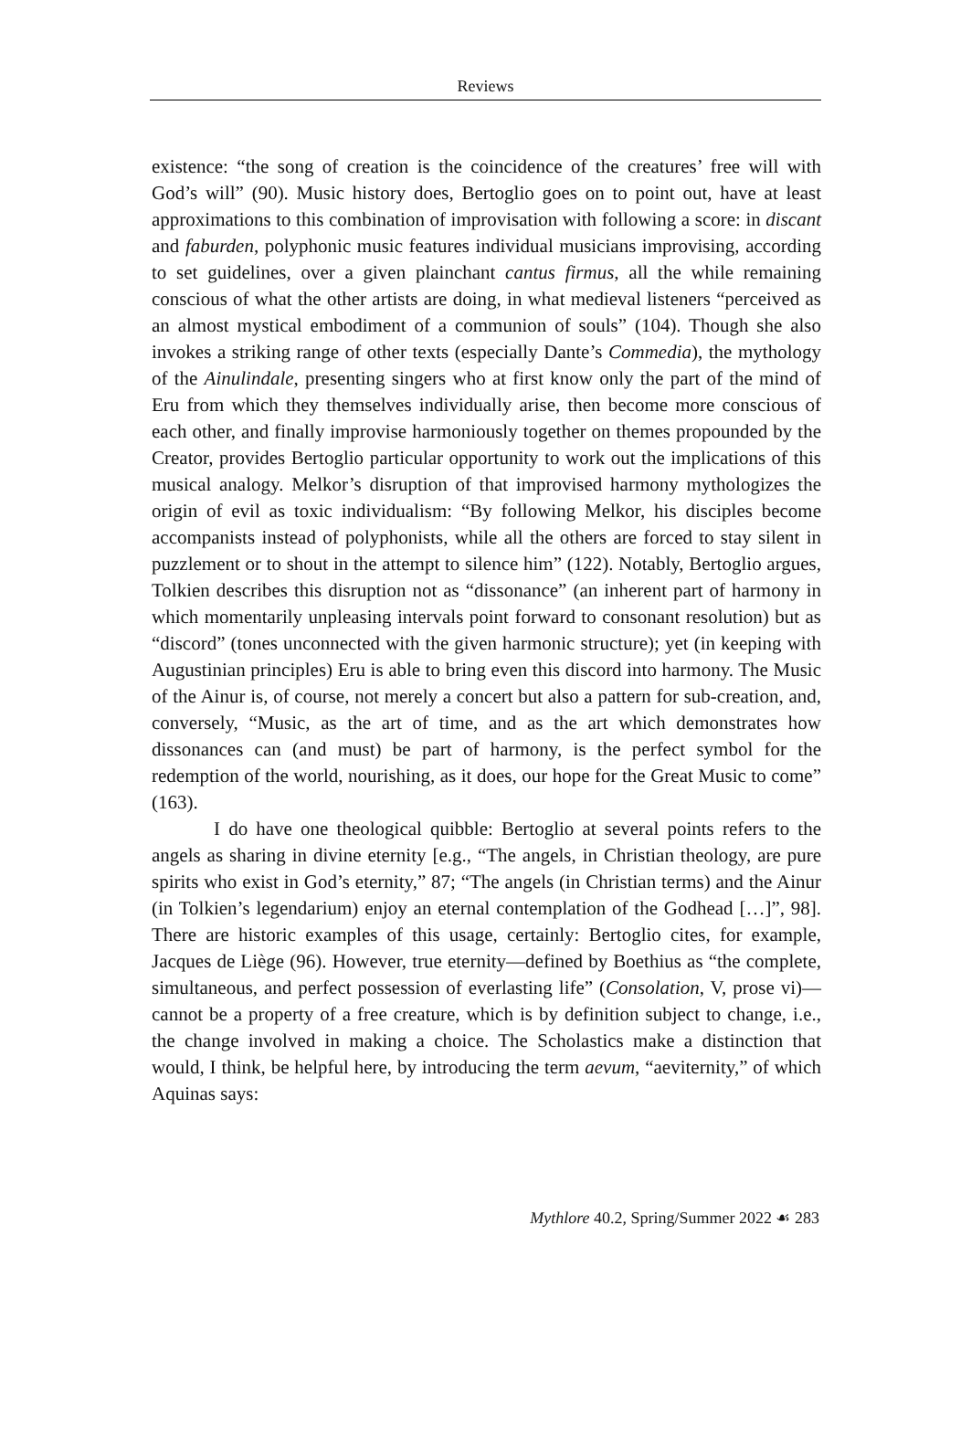Reviews
existence: “the song of creation is the coincidence of the creatures’ free will with God’s will” (90). Music history does, Bertoglio goes on to point out, have at least approximations to this combination of improvisation with following a score: in discant and faburden, polyphonic music features individual musicians improvising, according to set guidelines, over a given plainchant cantus firmus, all the while remaining conscious of what the other artists are doing, in what medieval listeners “perceived as an almost mystical embodiment of a communion of souls” (104). Though she also invokes a striking range of other texts (especially Dante’s Commedia), the mythology of the Ainulindale, presenting singers who at first know only the part of the mind of Eru from which they themselves individually arise, then become more conscious of each other, and finally improvise harmoniously together on themes propounded by the Creator, provides Bertoglio particular opportunity to work out the implications of this musical analogy. Melkor’s disruption of that improvised harmony mythologizes the origin of evil as toxic individualism: “By following Melkor, his disciples become accompanists instead of polyphonists, while all the others are forced to stay silent in puzzlement or to shout in the attempt to silence him” (122). Notably, Bertoglio argues, Tolkien describes this disruption not as “dissonance” (an inherent part of harmony in which momentarily unpleasing intervals point forward to consonant resolution) but as “discord” (tones unconnected with the given harmonic structure); yet (in keeping with Augustinian principles) Eru is able to bring even this discord into harmony. The Music of the Ainur is, of course, not merely a concert but also a pattern for sub-creation, and, conversely, “Music, as the art of time, and as the art which demonstrates how dissonances can (and must) be part of harmony, is the perfect symbol for the redemption of the world, nourishing, as it does, our hope for the Great Music to come” (163).
I do have one theological quibble: Bertoglio at several points refers to the angels as sharing in divine eternity [e.g., “The angels, in Christian theology, are pure spirits who exist in God’s eternity,” 87; “The angels (in Christian terms) and the Ainur (in Tolkien’s legendarium) enjoy an eternal contemplation of the Godhead […]”, 98]. There are historic examples of this usage, certainly: Bertoglio cites, for example, Jacques de Liège (96). However, true eternity—defined by Boethius as “the complete, simultaneous, and perfect possession of everlasting life” (Consolation, V, prose vi)—cannot be a property of a free creature, which is by definition subject to change, i.e., the change involved in making a choice. The Scholastics make a distinction that would, I think, be helpful here, by introducing the term aevum, “aeviternity,” of which Aquinas says:
Mythlore 40.2, Spring/Summer 2022 ☙ 283